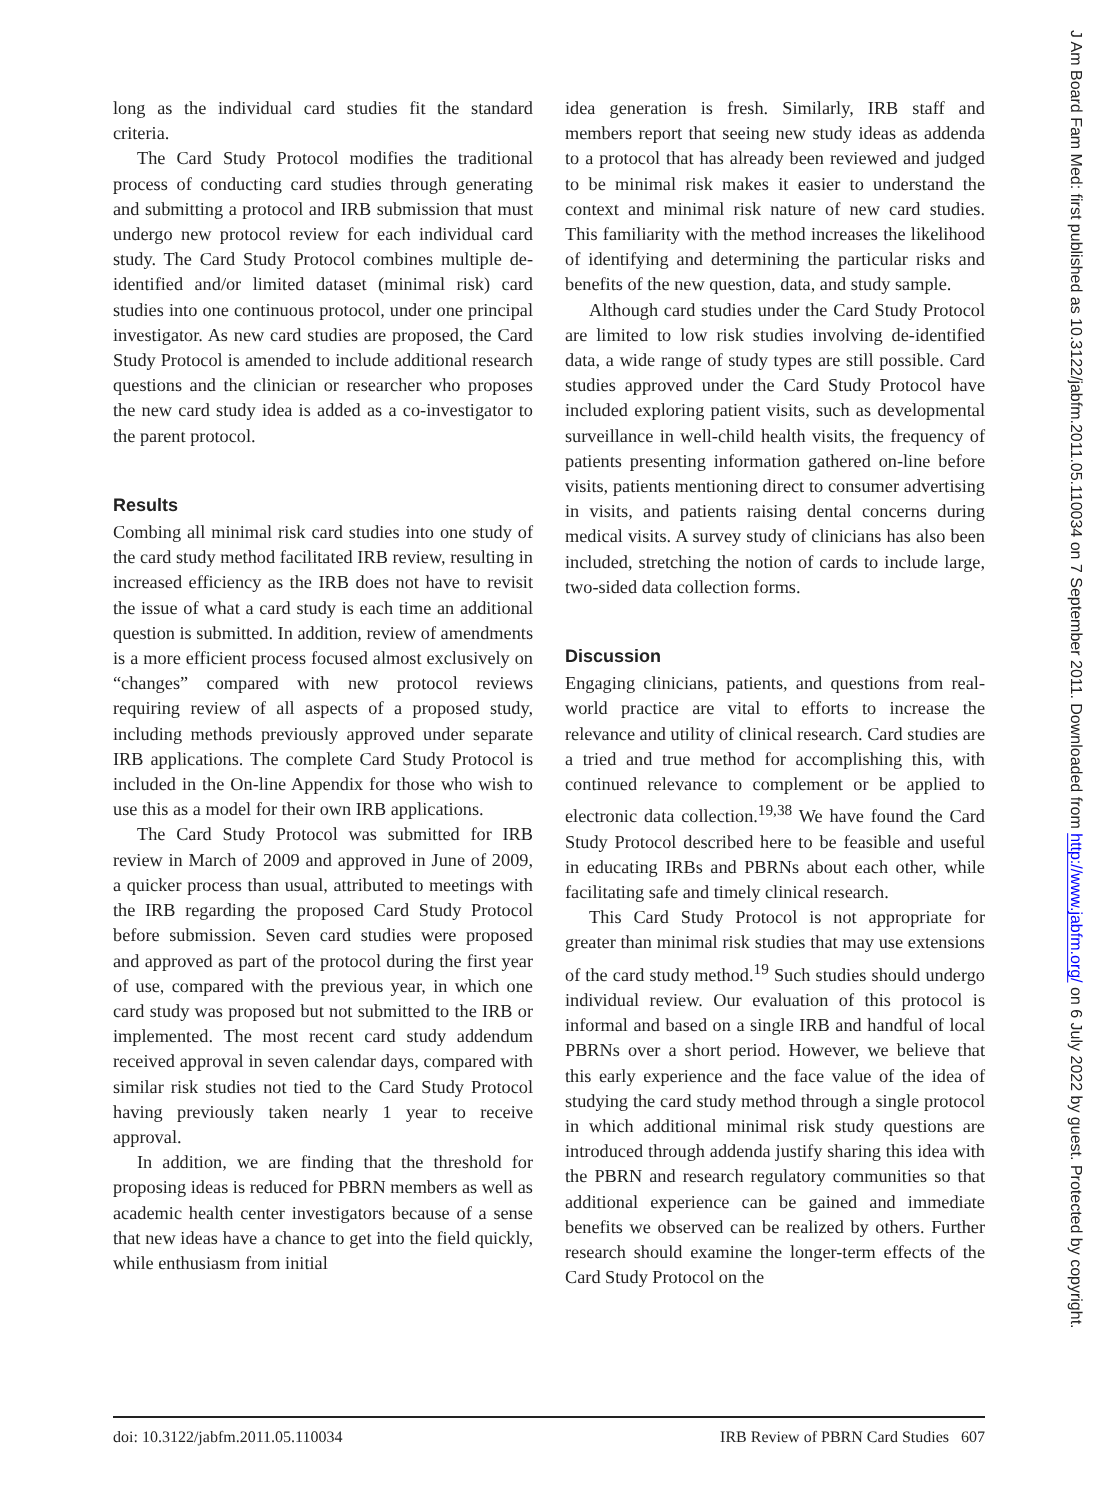long as the individual card studies fit the standard criteria.
The Card Study Protocol modifies the traditional process of conducting card studies through generating and submitting a protocol and IRB submission that must undergo new protocol review for each individual card study. The Card Study Protocol combines multiple de-identified and/or limited dataset (minimal risk) card studies into one continuous protocol, under one principal investigator. As new card studies are proposed, the Card Study Protocol is amended to include additional research questions and the clinician or researcher who proposes the new card study idea is added as a co-investigator to the parent protocol.
Results
Combing all minimal risk card studies into one study of the card study method facilitated IRB review, resulting in increased efficiency as the IRB does not have to revisit the issue of what a card study is each time an additional question is submitted. In addition, review of amendments is a more efficient process focused almost exclusively on “changes” compared with new protocol reviews requiring review of all aspects of a proposed study, including methods previously approved under separate IRB applications. The complete Card Study Protocol is included in the On-line Appendix for those who wish to use this as a model for their own IRB applications.
The Card Study Protocol was submitted for IRB review in March of 2009 and approved in June of 2009, a quicker process than usual, attributed to meetings with the IRB regarding the proposed Card Study Protocol before submission. Seven card studies were proposed and approved as part of the protocol during the first year of use, compared with the previous year, in which one card study was proposed but not submitted to the IRB or implemented. The most recent card study addendum received approval in seven calendar days, compared with similar risk studies not tied to the Card Study Protocol having previously taken nearly 1 year to receive approval.
In addition, we are finding that the threshold for proposing ideas is reduced for PBRN members as well as academic health center investigators because of a sense that new ideas have a chance to get into the field quickly, while enthusiasm from initial
idea generation is fresh. Similarly, IRB staff and members report that seeing new study ideas as addenda to a protocol that has already been reviewed and judged to be minimal risk makes it easier to understand the context and minimal risk nature of new card studies. This familiarity with the method increases the likelihood of identifying and determining the particular risks and benefits of the new question, data, and study sample.
Although card studies under the Card Study Protocol are limited to low risk studies involving de-identified data, a wide range of study types are still possible. Card studies approved under the Card Study Protocol have included exploring patient visits, such as developmental surveillance in well-child health visits, the frequency of patients presenting information gathered on-line before visits, patients mentioning direct to consumer advertising in visits, and patients raising dental concerns during medical visits. A survey study of clinicians has also been included, stretching the notion of cards to include large, two-sided data collection forms.
Discussion
Engaging clinicians, patients, and questions from real-world practice are vital to efforts to increase the relevance and utility of clinical research. Card studies are a tried and true method for accomplishing this, with continued relevance to complement or be applied to electronic data collection.<sup>19,38</sup> We have found the Card Study Protocol described here to be feasible and useful in educating IRBs and PBRNs about each other, while facilitating safe and timely clinical research.
This Card Study Protocol is not appropriate for greater than minimal risk studies that may use extensions of the card study method.<sup>19</sup> Such studies should undergo individual review. Our evaluation of this protocol is informal and based on a single IRB and handful of local PBRNs over a short period. However, we believe that this early experience and the face value of the idea of studying the card study method through a single protocol in which additional minimal risk study questions are introduced through addenda justify sharing this idea with the PBRN and research regulatory communities so that additional experience can be gained and immediate benefits we observed can be realized by others. Further research should examine the longer-term effects of the Card Study Protocol on the
doi: 10.3122/jabfm.2011.05.110034 IRB Review of PBRN Card Studies 607
J Am Board Fam Med: first published as 10.3122/jabfm.2011.05.110034 on 7 September 2011. Downloaded from http://www.jabfm.org/ on 6 July 2022 by guest. Protected by copyright.